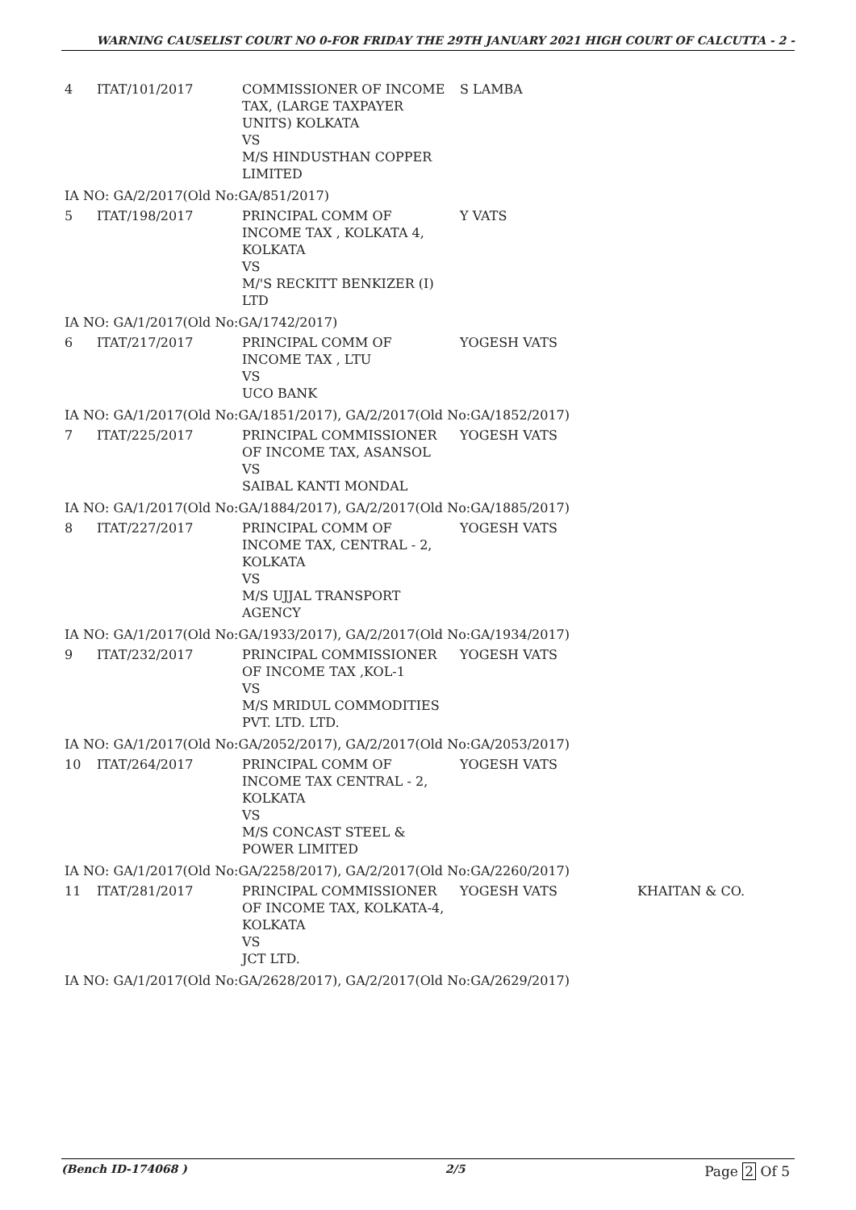WARNING CAUSELIST COURT NO 0-FOR FRIDAY THE 29TH JANUARY 2021 HIGH COURT OF CALCUTTA - 2 -
| 4 | ITAT/101/2017 | COMMISSIONER OF INCOME TAX, (LARGE TAXPAYER UNITS) KOLKATA VS M/S HINDUSTHAN COPPER LIMITED | S LAMBA | |
| IA NO: GA/2/2017(Old No:GA/851/2017) | | | | |
| 5 | ITAT/198/2017 | PRINCIPAL COMM OF INCOME TAX , KOLKATA 4, KOLKATA VS M/'S RECKITT BENKIZER (I) LTD | Y VATS | |
| IA NO: GA/1/2017(Old No:GA/1742/2017) | | | | |
| 6 | ITAT/217/2017 | PRINCIPAL COMM OF INCOME TAX , LTU VS UCO BANK | YOGESH VATS | |
| IA NO: GA/1/2017(Old No:GA/1851/2017), GA/2/2017(Old No:GA/1852/2017) | | | | |
| 7 | ITAT/225/2017 | PRINCIPAL COMMISSIONER OF INCOME TAX, ASANSOL VS SAIBAL KANTI MONDAL | YOGESH VATS | |
| IA NO: GA/1/2017(Old No:GA/1884/2017), GA/2/2017(Old No:GA/1885/2017) | | | | |
| 8 | ITAT/227/2017 | PRINCIPAL COMM OF INCOME TAX, CENTRAL - 2, KOLKATA VS M/S UJJAL TRANSPORT AGENCY | YOGESH VATS | |
| IA NO: GA/1/2017(Old No:GA/1933/2017), GA/2/2017(Old No:GA/1934/2017) | | | | |
| 9 | ITAT/232/2017 | PRINCIPAL COMMISSIONER OF INCOME TAX ,KOL-1 VS M/S MRIDUL COMMODITIES PVT. LTD. LTD. | YOGESH VATS | |
| IA NO: GA/1/2017(Old No:GA/2052/2017), GA/2/2017(Old No:GA/2053/2017) | | | | |
| 10 | ITAT/264/2017 | PRINCIPAL COMM OF INCOME TAX CENTRAL - 2, KOLKATA VS M/S CONCAST STEEL & POWER LIMITED | YOGESH VATS | |
| IA NO: GA/1/2017(Old No:GA/2258/2017), GA/2/2017(Old No:GA/2260/2017) | | | | |
| 11 | ITAT/281/2017 | PRINCIPAL COMMISSIONER OF INCOME TAX, KOLKATA-4, KOLKATA VS JCT LTD. | YOGESH VATS | KHAITAN & CO. |
| IA NO: GA/1/2017(Old No:GA/2628/2017), GA/2/2017(Old No:GA/2629/2017) | | | | |
(Bench ID-174068 ) 2/5 Page 2 Of 5